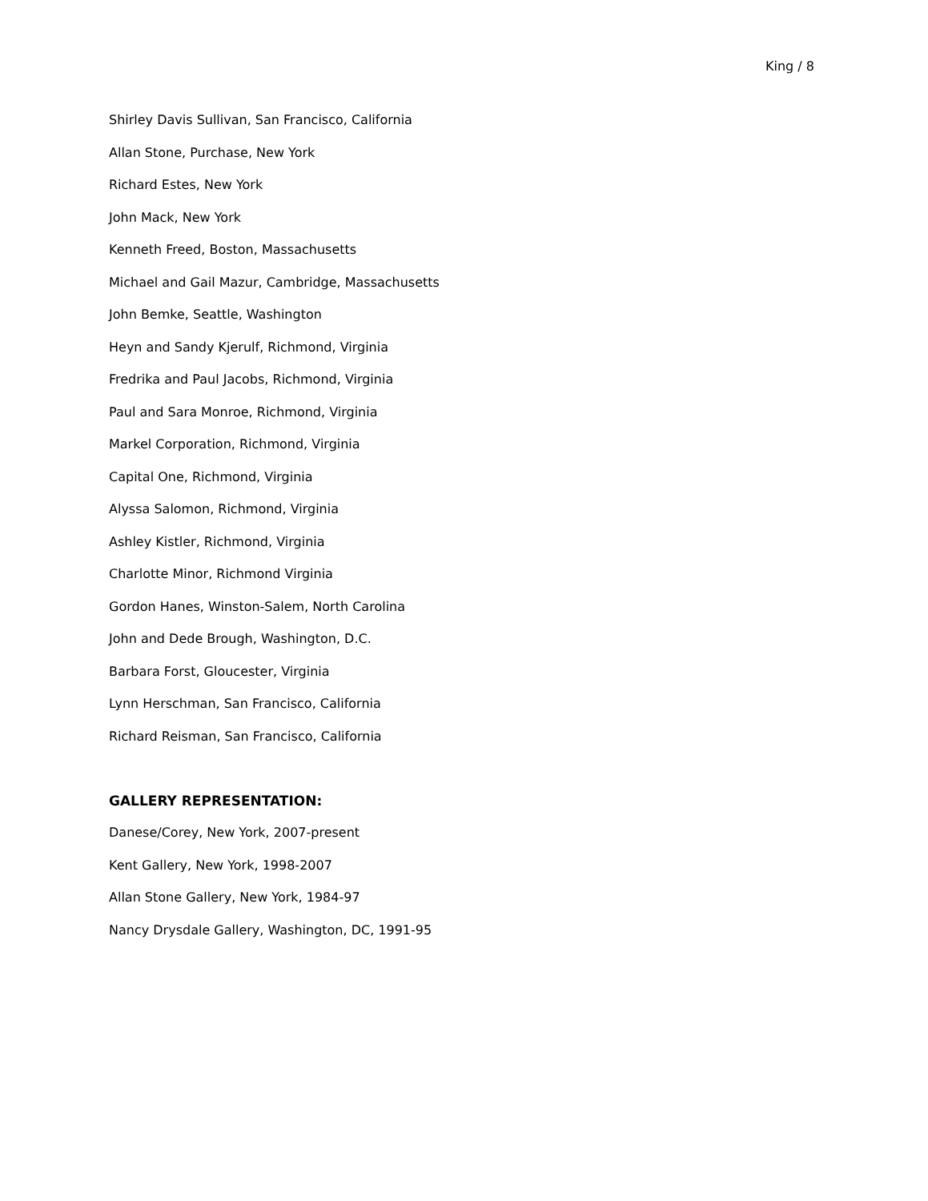King / 8
Shirley Davis Sullivan, San Francisco, California
Allan Stone, Purchase, New York
Richard Estes, New York
John Mack, New York
Kenneth Freed, Boston, Massachusetts
Michael and Gail Mazur, Cambridge, Massachusetts
John Bemke, Seattle, Washington
Heyn and Sandy Kjerulf, Richmond, Virginia
Fredrika and Paul Jacobs, Richmond, Virginia
Paul and Sara Monroe, Richmond, Virginia
Markel Corporation, Richmond, Virginia
Capital One, Richmond, Virginia
Alyssa Salomon, Richmond, Virginia
Ashley Kistler, Richmond, Virginia
Charlotte Minor, Richmond Virginia
Gordon Hanes, Winston-Salem, North Carolina
John and Dede Brough, Washington, D.C.
Barbara Forst, Gloucester, Virginia
Lynn Herschman, San Francisco, California
Richard Reisman, San Francisco, California
GALLERY REPRESENTATION:
Danese/Corey, New York, 2007-present
Kent Gallery, New York, 1998-2007
Allan Stone Gallery, New York, 1984-97
Nancy Drysdale Gallery, Washington, DC, 1991-95